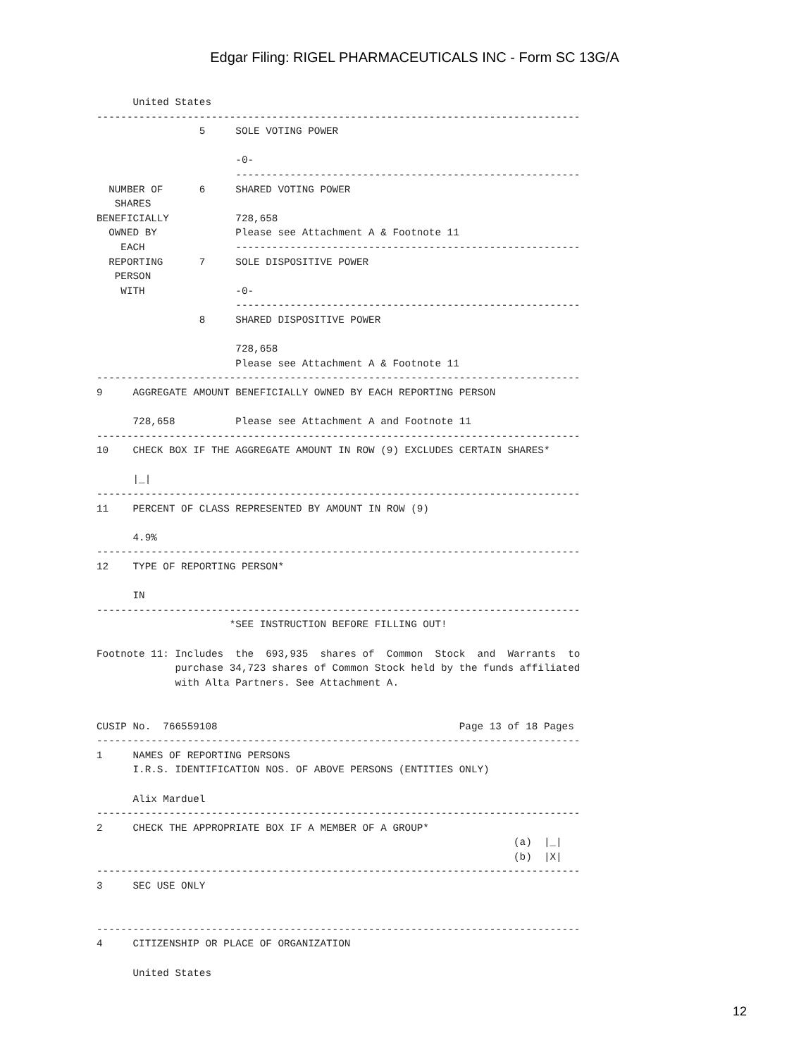Edgar Filing: RIGEL PHARMACEUTICALS INC - Form SC 13G/A
      United States
--------------------------------------------------------------------------------
                 5     SOLE VOTING POWER

                       -0-
                       ---------------------------------------------------------
  NUMBER OF      6     SHARED VOTING POWER
   SHARES
BENEFICIALLY           728,658
  OWNED BY             Please see Attachment A & Footnote 11
    EACH               ---------------------------------------------------------
  REPORTING      7     SOLE DISPOSITIVE POWER
   PERSON
    WITH               -0-
                       ---------------------------------------------------------
                 8     SHARED DISPOSITIVE POWER

                       728,658
                       Please see Attachment A & Footnote 11
--------------------------------------------------------------------------------
9     AGGREGATE AMOUNT BENEFICIALLY OWNED BY EACH REPORTING PERSON

      728,658          Please see Attachment A and Footnote 11
--------------------------------------------------------------------------------
10    CHECK BOX IF THE AGGREGATE AMOUNT IN ROW (9) EXCLUDES CERTAIN SHARES*

      |_|
--------------------------------------------------------------------------------
11    PERCENT OF CLASS REPRESENTED BY AMOUNT IN ROW (9)

      4.9%
--------------------------------------------------------------------------------
12    TYPE OF REPORTING PERSON*

      IN
--------------------------------------------------------------------------------
                      *SEE INSTRUCTION BEFORE FILLING OUT!

Footnote 11: Includes  the  693,935  shares of  Common  Stock  and  Warrants  to
             purchase 34,723 shares of Common Stock held by the funds affiliated
             with Alta Partners. See Attachment A.


CUSIP No.  766559108                                        Page 13 of 18 Pages
--------------------------------------------------------------------------------
1     NAMES OF REPORTING PERSONS
      I.R.S. IDENTIFICATION NOS. OF ABOVE PERSONS (ENTITIES ONLY)

      Alix Marduel
--------------------------------------------------------------------------------
2     CHECK THE APPROPRIATE BOX IF A MEMBER OF A GROUP*
                                                                     (a)  |_|
                                                                     (b)  |X|
--------------------------------------------------------------------------------
3     SEC USE ONLY


--------------------------------------------------------------------------------
4     CITIZENSHIP OR PLACE OF ORGANIZATION

      United States
12